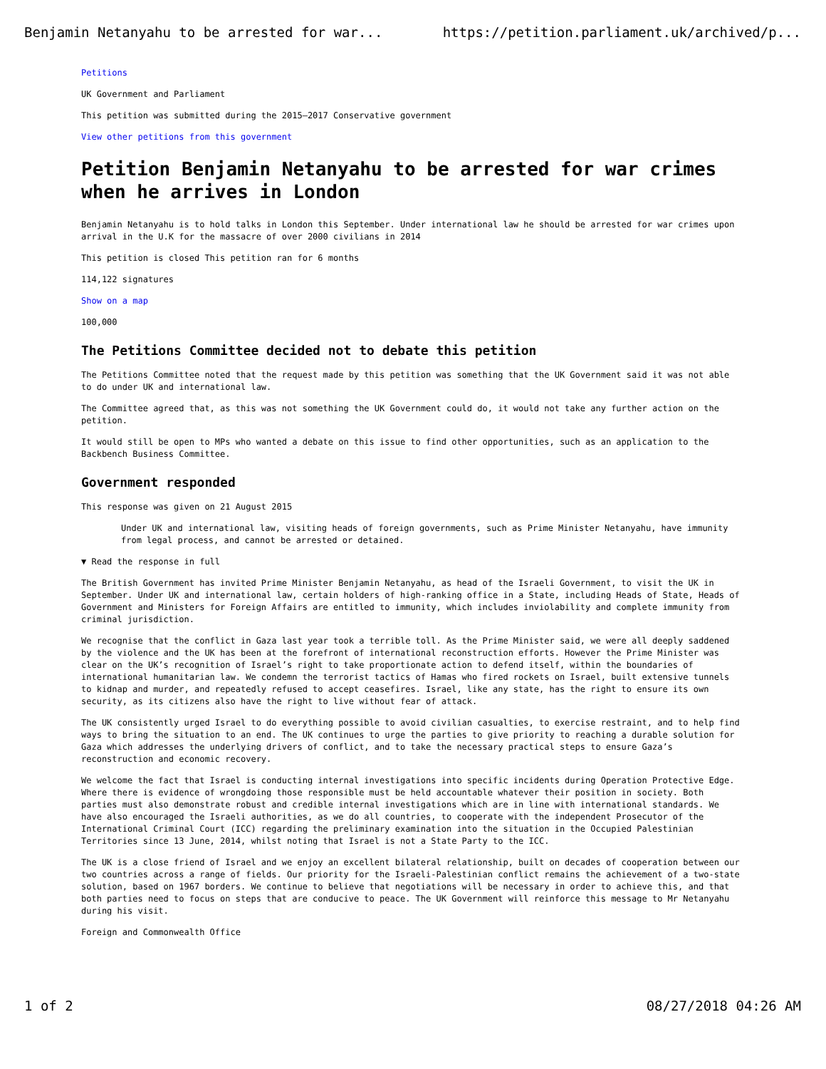Benjamin Netanyahu to be arrested for war... https://petition.parliament.uk/archived/p...
Petitions
UK Government and Parliament
This petition was submitted during the 2015–2017 Conservative government
View other petitions from this government
Petition Benjamin Netanyahu to be arrested for war crimes when he arrives in London
Benjamin Netanyahu is to hold talks in London this September. Under international law he should be arrested for war crimes upon arrival in the U.K for the massacre of over 2000 civilians in 2014
This petition is closed This petition ran for 6 months
114,122 signatures
Show on a map
100,000
The Petitions Committee decided not to debate this petition
The Petitions Committee noted that the request made by this petition was something that the UK Government said it was not able to do under UK and international law.
The Committee agreed that, as this was not something the UK Government could do, it would not take any further action on the petition.
It would still be open to MPs who wanted a debate on this issue to find other opportunities, such as an application to the Backbench Business Committee.
Government responded
This response was given on 21 August 2015
Under UK and international law, visiting heads of foreign governments, such as Prime Minister Netanyahu, have immunity from legal process, and cannot be arrested or detained.
▼ Read the response in full
The British Government has invited Prime Minister Benjamin Netanyahu, as head of the Israeli Government, to visit the UK in September. Under UK and international law, certain holders of high-ranking office in a State, including Heads of State, Heads of Government and Ministers for Foreign Affairs are entitled to immunity, which includes inviolability and complete immunity from criminal jurisdiction.
We recognise that the conflict in Gaza last year took a terrible toll. As the Prime Minister said, we were all deeply saddened by the violence and the UK has been at the forefront of international reconstruction efforts. However the Prime Minister was clear on the UK’s recognition of Israel’s right to take proportionate action to defend itself, within the boundaries of international humanitarian law. We condemn the terrorist tactics of Hamas who fired rockets on Israel, built extensive tunnels to kidnap and murder, and repeatedly refused to accept ceasefires. Israel, like any state, has the right to ensure its own security, as its citizens also have the right to live without fear of attack.
The UK consistently urged Israel to do everything possible to avoid civilian casualties, to exercise restraint, and to help find ways to bring the situation to an end. The UK continues to urge the parties to give priority to reaching a durable solution for Gaza which addresses the underlying drivers of conflict, and to take the necessary practical steps to ensure Gaza’s reconstruction and economic recovery.
We welcome the fact that Israel is conducting internal investigations into specific incidents during Operation Protective Edge. Where there is evidence of wrongdoing those responsible must be held accountable whatever their position in society. Both parties must also demonstrate robust and credible internal investigations which are in line with international standards. We have also encouraged the Israeli authorities, as we do all countries, to cooperate with the independent Prosecutor of the International Criminal Court (ICC) regarding the preliminary examination into the situation in the Occupied Palestinian Territories since 13 June, 2014, whilst noting that Israel is not a State Party to the ICC.
The UK is a close friend of Israel and we enjoy an excellent bilateral relationship, built on decades of cooperation between our two countries across a range of fields. Our priority for the Israeli-Palestinian conflict remains the achievement of a two-state solution, based on 1967 borders. We continue to believe that negotiations will be necessary in order to achieve this, and that both parties need to focus on steps that are conducive to peace. The UK Government will reinforce this message to Mr Netanyahu during his visit.
Foreign and Commonwealth Office
1 of 2 08/27/2018 04:26 AM